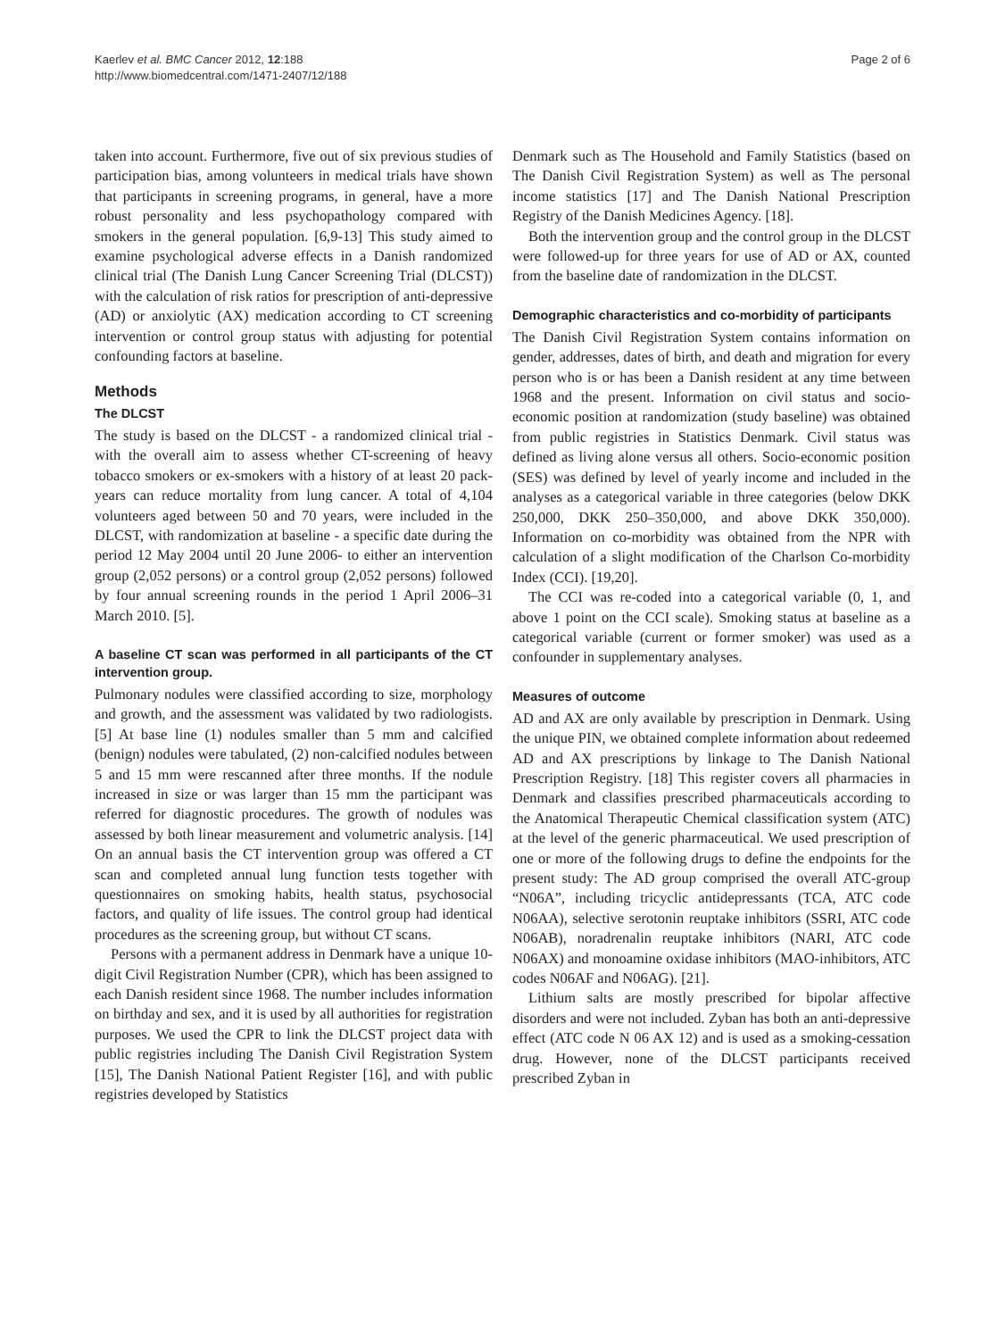Kaerlev et al. BMC Cancer 2012, 12:188
http://www.biomedcentral.com/1471-2407/12/188
Page 2 of 6
taken into account. Furthermore, five out of six previous studies of participation bias, among volunteers in medical trials have shown that participants in screening programs, in general, have a more robust personality and less psychopathology compared with smokers in the general population. [6,9-13] This study aimed to examine psychological adverse effects in a Danish randomized clinical trial (The Danish Lung Cancer Screening Trial (DLCST)) with the calculation of risk ratios for prescription of anti-depressive (AD) or anxiolytic (AX) medication according to CT screening intervention or control group status with adjusting for potential confounding factors at baseline.
Methods
The DLCST
The study is based on the DLCST - a randomized clinical trial - with the overall aim to assess whether CT-screening of heavy tobacco smokers or ex-smokers with a history of at least 20 pack-years can reduce mortality from lung cancer. A total of 4,104 volunteers aged between 50 and 70 years, were included in the DLCST, with randomization at baseline - a specific date during the period 12 May 2004 until 20 June 2006- to either an intervention group (2,052 persons) or a control group (2,052 persons) followed by four annual screening rounds in the period 1 April 2006–31 March 2010. [5].
A baseline CT scan was performed in all participants of the CT intervention group.
Pulmonary nodules were classified according to size, morphology and growth, and the assessment was validated by two radiologists. [5] At base line (1) nodules smaller than 5 mm and calcified (benign) nodules were tabulated, (2) non-calcified nodules between 5 and 15 mm were rescanned after three months. If the nodule increased in size or was larger than 15 mm the participant was referred for diagnostic procedures. The growth of nodules was assessed by both linear measurement and volumetric analysis. [14] On an annual basis the CT intervention group was offered a CT scan and completed annual lung function tests together with questionnaires on smoking habits, health status, psychosocial factors, and quality of life issues. The control group had identical procedures as the screening group, but without CT scans.
Persons with a permanent address in Denmark have a unique 10-digit Civil Registration Number (CPR), which has been assigned to each Danish resident since 1968. The number includes information on birthday and sex, and it is used by all authorities for registration purposes. We used the CPR to link the DLCST project data with public registries including The Danish Civil Registration System [15], The Danish National Patient Register [16], and with public registries developed by Statistics
Denmark such as The Household and Family Statistics (based on The Danish Civil Registration System) as well as The personal income statistics [17] and The Danish National Prescription Registry of the Danish Medicines Agency. [18].
Both the intervention group and the control group in the DLCST were followed-up for three years for use of AD or AX, counted from the baseline date of randomization in the DLCST.
Demographic characteristics and co-morbidity of participants
The Danish Civil Registration System contains information on gender, addresses, dates of birth, and death and migration for every person who is or has been a Danish resident at any time between 1968 and the present. Information on civil status and socio-economic position at randomization (study baseline) was obtained from public registries in Statistics Denmark. Civil status was defined as living alone versus all others. Socio-economic position (SES) was defined by level of yearly income and included in the analyses as a categorical variable in three categories (below DKK 250,000, DKK 250–350,000, and above DKK 350,000). Information on co-morbidity was obtained from the NPR with calculation of a slight modification of the Charlson Co-morbidity Index (CCI). [19,20].
The CCI was re-coded into a categorical variable (0, 1, and above 1 point on the CCI scale). Smoking status at baseline as a categorical variable (current or former smoker) was used as a confounder in supplementary analyses.
Measures of outcome
AD and AX are only available by prescription in Denmark. Using the unique PIN, we obtained complete information about redeemed AD and AX prescriptions by linkage to The Danish National Prescription Registry. [18] This register covers all pharmacies in Denmark and classifies prescribed pharmaceuticals according to the Anatomical Therapeutic Chemical classification system (ATC) at the level of the generic pharmaceutical. We used prescription of one or more of the following drugs to define the endpoints for the present study: The AD group comprised the overall ATC-group “N06A”, including tricyclic antidepressants (TCA, ATC code N06AA), selective serotonin reuptake inhibitors (SSRI, ATC code N06AB), noradrenalin reuptake inhibitors (NARI, ATC code N06AX) and monoamine oxidase inhibitors (MAO-inhibitors, ATC codes N06AF and N06AG). [21].
Lithium salts are mostly prescribed for bipolar affective disorders and were not included. Zyban has both an anti-depressive effect (ATC code N 06 AX 12) and is used as a smoking-cessation drug. However, none of the DLCST participants received prescribed Zyban in